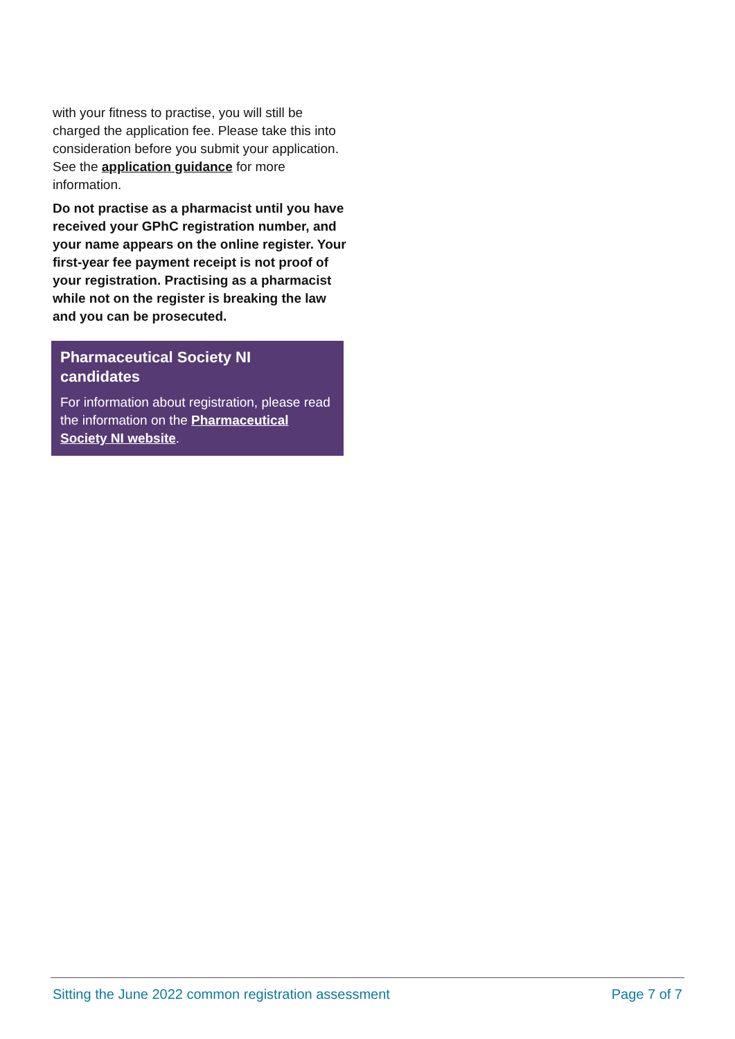with your fitness to practise, you will still be charged the application fee. Please take this into consideration before you submit your application. See the application guidance for more information.
Do not practise as a pharmacist until you have received your GPhC registration number, and your name appears on the online register. Your first-year fee payment receipt is not proof of your registration. Practising as a pharmacist while not on the register is breaking the law and you can be prosecuted.
Pharmaceutical Society NI candidates
For information about registration, please read the information on the Pharmaceutical Society NI website.
Sitting the June 2022 common registration assessment Page 7 of 7